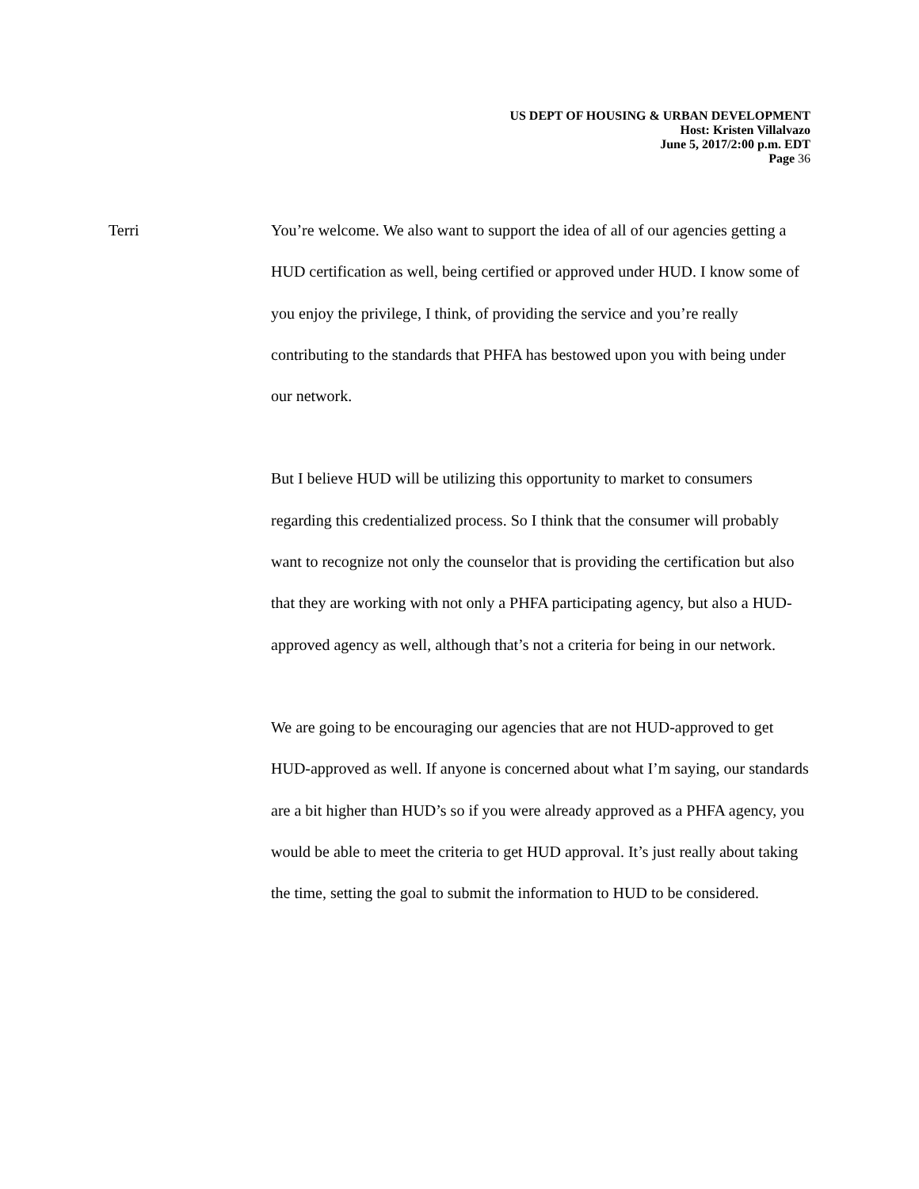US DEPT OF HOUSING & URBAN DEVELOPMENT
Host: Kristen Villalvazo
June 5, 2017/2:00 p.m. EDT
Page 36
Terri
You’re welcome. We also want to support the idea of all of our agencies getting a HUD certification as well, being certified or approved under HUD. I know some of you enjoy the privilege, I think, of providing the service and you’re really contributing to the standards that PHFA has bestowed upon you with being under our network.
But I believe HUD will be utilizing this opportunity to market to consumers regarding this credentialized process. So I think that the consumer will probably want to recognize not only the counselor that is providing the certification but also that they are working with not only a PHFA participating agency, but also a HUD-approved agency as well, although that’s not a criteria for being in our network.
We are going to be encouraging our agencies that are not HUD-approved to get HUD-approved as well. If anyone is concerned about what I’m saying, our standards are a bit higher than HUD’s so if you were already approved as a PHFA agency, you would be able to meet the criteria to get HUD approval. It’s just really about taking the time, setting the goal to submit the information to HUD to be considered.